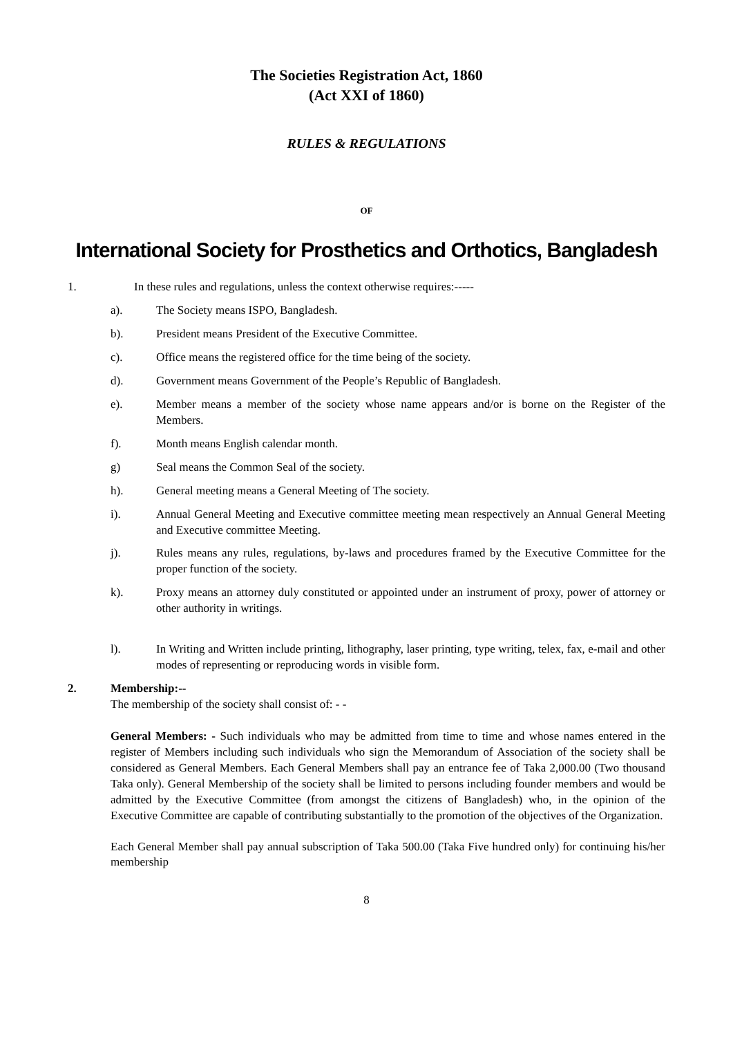The Societies Registration Act, 1860
(Act XXI of 1860)
RULES & REGULATIONS
OF
International Society for Prosthetics and Orthotics, Bangladesh
1. In these rules and regulations, unless the context otherwise requires:-----
a). The Society means ISPO, Bangladesh.
b). President means President of the Executive Committee.
c). Office means the registered office for the time being of the society.
d). Government means Government of the People’s Republic of Bangladesh.
e). Member means a member of the society whose name appears and/or is borne on the Register of the Members.
f). Month means English calendar month.
g) Seal means the Common Seal of the society.
h). General meeting means a General Meeting of The society.
i). Annual General Meeting and Executive committee meeting mean respectively an Annual General Meeting and Executive committee Meeting.
j). Rules means any rules, regulations, by-laws and procedures framed by the Executive Committee for the proper function of the society.
k). Proxy means an attorney duly constituted or appointed under an instrument of proxy, power of attorney or other authority in writings.
l). In Writing and Written include printing, lithography, laser printing, type writing, telex, fax, e-mail and other modes of representing or reproducing words in visible form.
2. Membership:--
The membership of the society shall consist of: - -
General Members: - Such individuals who may be admitted from time to time and whose names entered in the register of Members including such individuals who sign the Memorandum of Association of the society shall be considered as General Members. Each General Members shall pay an entrance fee of Taka 2,000.00 (Two thousand Taka only). General Membership of the society shall be limited to persons including founder members and would be admitted by the Executive Committee (from amongst the citizens of Bangladesh) who, in the opinion of the Executive Committee are capable of contributing substantially to the promotion of the objectives of the Organization.
Each General Member shall pay annual subscription of Taka 500.00 (Taka Five hundred only) for continuing his/her membership
8